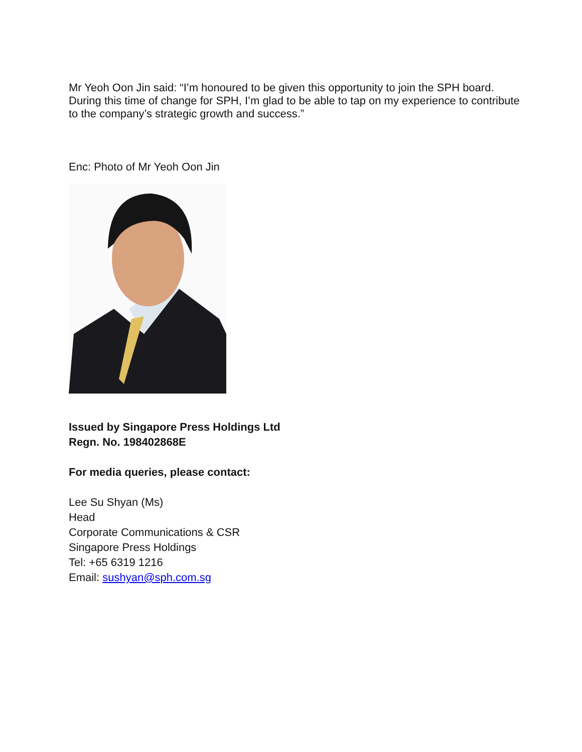Mr Yeoh Oon Jin said: “I’m honoured to be given this opportunity to join the SPH board. During this time of change for SPH, I’m glad to be able to tap on my experience to contribute to the company’s strategic growth and success.”
Enc: Photo of Mr Yeoh Oon Jin
Issued by Singapore Press Holdings Ltd
Regn. No. 198402868E
For media queries, please contact:
Lee Su Shyan (Ms)
Head
Corporate Communications & CSR
Singapore Press Holdings
Tel: +65 6319 1216
Email: sushyan@sph.com.sg